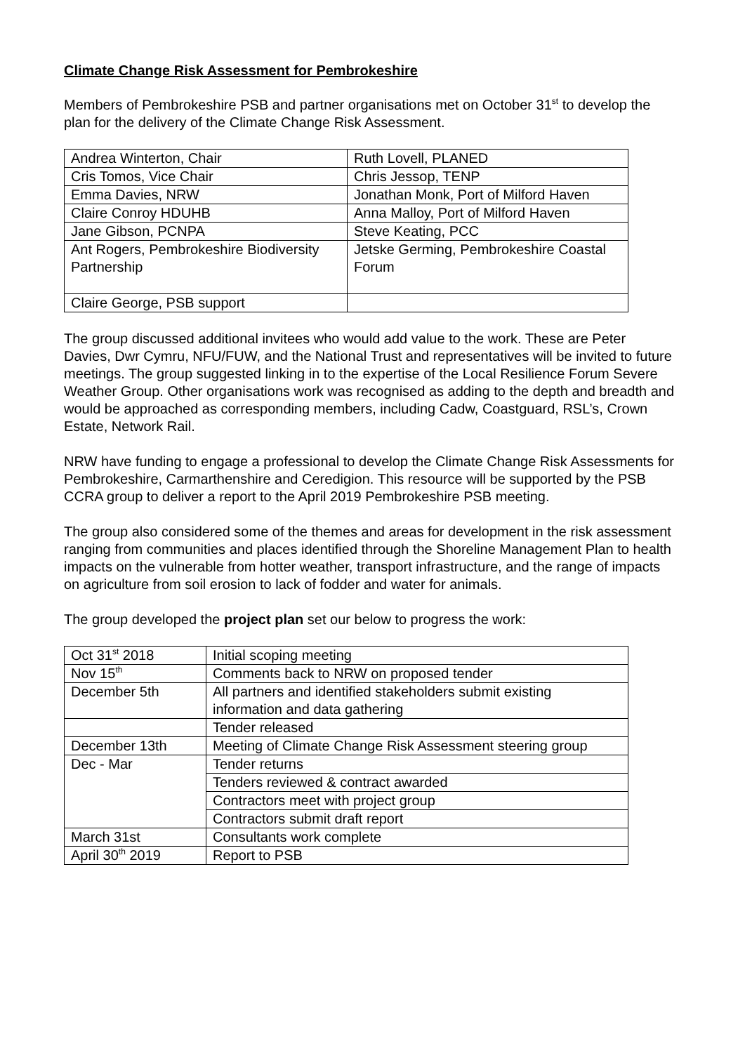Climate Change Risk Assessment for Pembrokeshire
Members of Pembrokeshire PSB and partner organisations met on October 31<sup>st</sup> to develop the plan for the delivery of the Climate Change Risk Assessment.
| Andrea Winterton, Chair | Ruth Lovell, PLANED |
| Cris Tomos, Vice Chair | Chris Jessop, TENP |
| Emma Davies, NRW | Jonathan Monk, Port of Milford Haven |
| Claire Conroy HDUHB | Anna Malloy, Port of Milford Haven |
| Jane Gibson, PCNPA | Steve Keating, PCC |
| Ant Rogers, Pembrokeshire Biodiversity Partnership | Jetske Germing, Pembrokeshire Coastal Forum |
| Claire George, PSB support | |
The group discussed additional invitees who would add value to the work. These are Peter Davies, Dwr Cymru, NFU/FUW, and the National Trust and representatives will be invited to future meetings. The group suggested linking in to the expertise of the Local Resilience Forum Severe Weather Group. Other organisations work was recognised as adding to the depth and breadth and would be approached as corresponding members, including Cadw, Coastguard, RSL’s, Crown Estate, Network Rail.
NRW have funding to engage a professional to develop the Climate Change Risk Assessments for Pembrokeshire, Carmarthenshire and Ceredigion. This resource will be supported by the PSB CCRA group to deliver a report to the April 2019 Pembrokeshire PSB meeting.
The group also considered some of the themes and areas for development in the risk assessment ranging from communities and places identified through the Shoreline Management Plan to health impacts on the vulnerable from hotter weather, transport infrastructure, and the range of impacts on agriculture from soil erosion to lack of fodder and water for animals.
The group developed the project plan set our below to progress the work:
| Oct 31<sup>st</sup> 2018 | Initial scoping meeting |
| Nov 15<sup>th</sup> | Comments back to NRW on proposed tender |
| December 5th | All partners and identified stakeholders submit existing information and data gathering |
| | Tender released |
| December 13th | Meeting of Climate Change Risk Assessment steering group |
| Dec - Mar | Tender returns |
| | Tenders reviewed & contract awarded |
| | Contractors meet with project group |
| | Contractors submit draft report |
| March 31st | Consultants work complete |
| April 30<sup>th</sup> 2019 | Report to PSB |